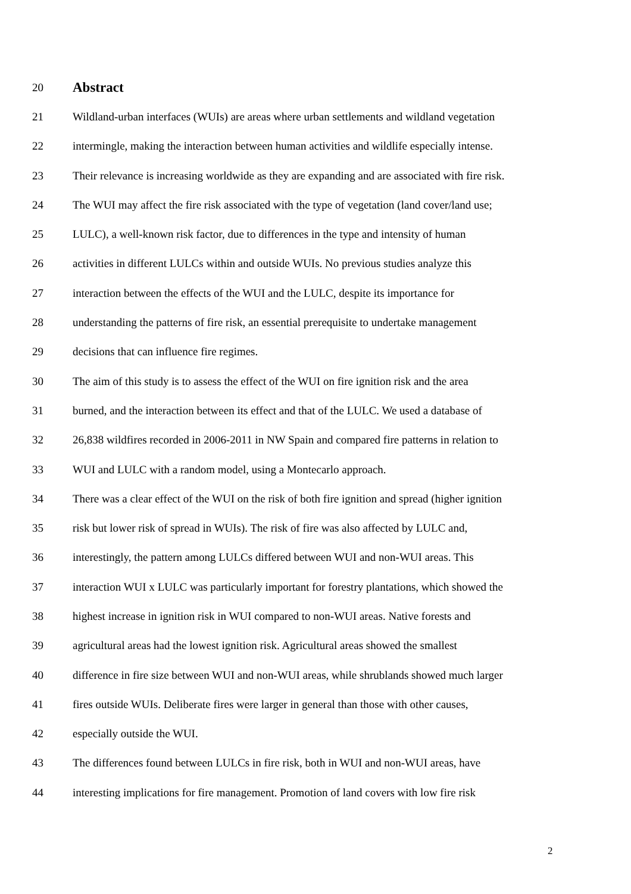20
Abstract
21 Wildland-urban interfaces (WUIs) are areas where urban settlements and wildland vegetation
22 intermingle, making the interaction between human activities and wildlife especially intense.
23 Their relevance is increasing worldwide as they are expanding and are associated with fire risk.
24 The WUI may affect the fire risk associated with the type of vegetation (land cover/land use;
25 LULC), a well-known risk factor, due to differences in the type and intensity of human
26 activities in different LULCs within and outside WUIs. No previous studies analyze this
27 interaction between the effects of the WUI and the LULC, despite its importance for
28 understanding the patterns of fire risk, an essential prerequisite to undertake management
29 decisions that can influence fire regimes.
30 The aim of this study is to assess the effect of the WUI on fire ignition risk and the area
31 burned, and the interaction between its effect and that of the LULC. We used a database of
32 26,838 wildfires recorded in 2006-2011 in NW Spain and compared fire patterns in relation to
33 WUI and LULC with a random model, using a Montecarlo approach.
34 There was a clear effect of the WUI on the risk of both fire ignition and spread (higher ignition
35 risk but lower risk of spread in WUIs). The risk of fire was also affected by LULC and,
36 interestingly, the pattern among LULCs differed between WUI and non-WUI areas. This
37 interaction WUI x LULC was particularly important for forestry plantations, which showed the
38 highest increase in ignition risk in WUI compared to non-WUI areas. Native forests and
39 agricultural areas had the lowest ignition risk. Agricultural areas showed the smallest
40 difference in fire size between WUI and non-WUI areas, while shrublands showed much larger
41 fires outside WUIs. Deliberate fires were larger in general than those with other causes,
42 especially outside the WUI.
43 The differences found between LULCs in fire risk, both in WUI and non-WUI areas, have
44 interesting implications for fire management. Promotion of land covers with low fire risk
2